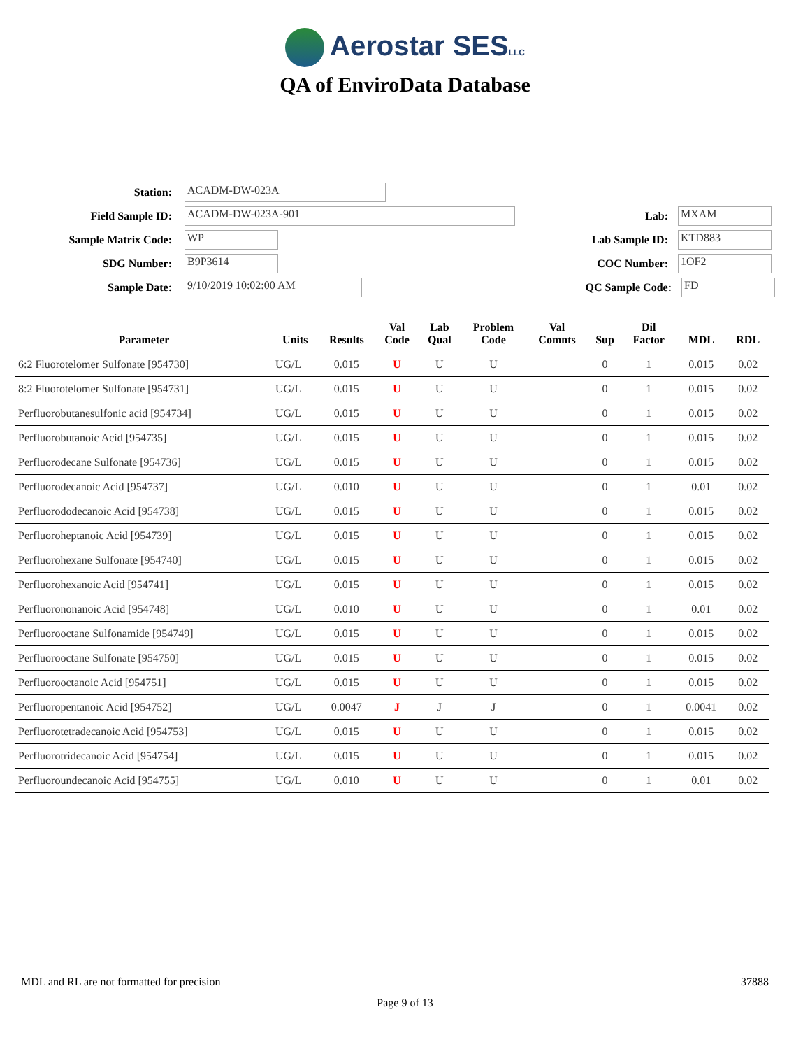Aerostar SESLLC
QA of EnviroData Database
Station:
ACADM-DW-023A
Field Sample ID:
ACADM-DW-023A-901
Lab:
MXAM
Sample Matrix Code:
WP
Lab Sample ID:
KTD883
SDG Number:
B9P3614
COC Number:
1OF2
Sample Date:
9/10/2019 10:02:00 AM
QC Sample Code:
FD
| Parameter | Units | Results | Val Code | Lab Qual | Problem Code | Val Comnts | Sup | Dil Factor | MDL | RDL |
| --- | --- | --- | --- | --- | --- | --- | --- | --- | --- | --- |
| 6:2 Fluorotelomer Sulfonate [954730] | UG/L | 0.015 | U | U | U | | 0 | 1 | 0.015 | 0.02 |
| 8:2 Fluorotelomer Sulfonate [954731] | UG/L | 0.015 | U | U | U | | 0 | 1 | 0.015 | 0.02 |
| Perfluorobutanesulfonic acid [954734] | UG/L | 0.015 | U | U | U | | 0 | 1 | 0.015 | 0.02 |
| Perfluorobutanoic Acid [954735] | UG/L | 0.015 | U | U | U | | 0 | 1 | 0.015 | 0.02 |
| Perfluorodecane Sulfonate [954736] | UG/L | 0.015 | U | U | U | | 0 | 1 | 0.015 | 0.02 |
| Perfluorodecanoic Acid [954737] | UG/L | 0.010 | U | U | U | | 0 | 1 | 0.01 | 0.02 |
| Perfluorododecanoic Acid [954738] | UG/L | 0.015 | U | U | U | | 0 | 1 | 0.015 | 0.02 |
| Perfluoroheptanoic Acid [954739] | UG/L | 0.015 | U | U | U | | 0 | 1 | 0.015 | 0.02 |
| Perfluorohexane Sulfonate [954740] | UG/L | 0.015 | U | U | U | | 0 | 1 | 0.015 | 0.02 |
| Perfluorohexanoic Acid [954741] | UG/L | 0.015 | U | U | U | | 0 | 1 | 0.015 | 0.02 |
| Perfluorononanoic Acid [954748] | UG/L | 0.010 | U | U | U | | 0 | 1 | 0.01 | 0.02 |
| Perfluorooctane Sulfonamide [954749] | UG/L | 0.015 | U | U | U | | 0 | 1 | 0.015 | 0.02 |
| Perfluorooctane Sulfonate [954750] | UG/L | 0.015 | U | U | U | | 0 | 1 | 0.015 | 0.02 |
| Perfluorooctanoic Acid [954751] | UG/L | 0.015 | U | U | U | | 0 | 1 | 0.015 | 0.02 |
| Perfluoropentanoic Acid [954752] | UG/L | 0.0047 | J | J | J | | 0 | 1 | 0.0041 | 0.02 |
| Perfluorotetradecanoic Acid [954753] | UG/L | 0.015 | U | U | U | | 0 | 1 | 0.015 | 0.02 |
| Perfluorotridecanoic Acid [954754] | UG/L | 0.015 | U | U | U | | 0 | 1 | 0.015 | 0.02 |
| Perfluoroundecanoic Acid [954755] | UG/L | 0.010 | U | U | U | | 0 | 1 | 0.01 | 0.02 |
MDL and RL are not formatted for precision 37888
Page 9 of 13